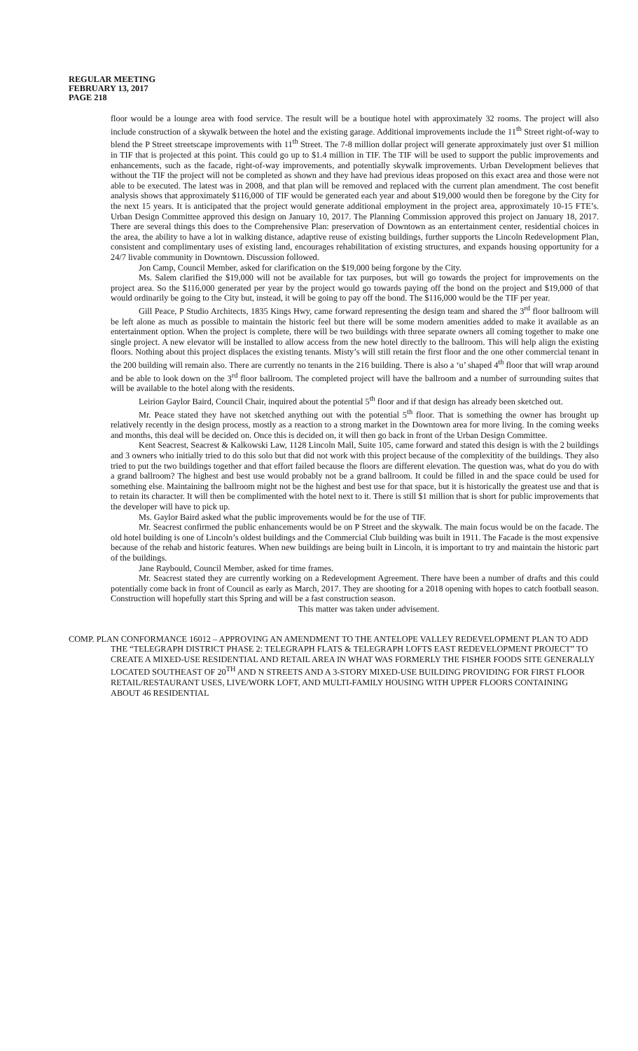REGULAR MEETING
FEBRUARY 13, 2017
PAGE 218
floor would be a lounge area with food service. The result will be a boutique hotel with approximately 32 rooms. The project will also include construction of a skywalk between the hotel and the existing garage. Additional improvements include the 11<sup>th</sup> Street right-of-way to blend the P Street streetscape improvements with 11<sup>th</sup> Street. The 7-8 million dollar project will generate approximately just over $1 million in TIF that is projected at this point. This could go up to $1.4 million in TIF. The TIF will be used to support the public improvements and enhancements, such as the facade, right-of-way improvements, and potentially skywalk improvements. Urban Development believes that without the TIF the project will not be completed as shown and they have had previous ideas proposed on this exact area and those were not able to be executed. The latest was in 2008, and that plan will be removed and replaced with the current plan amendment. The cost benefit analysis shows that approximately $116,000 of TIF would be generated each year and about $19,000 would then be foregone by the City for the next 15 years. It is anticipated that the project would generate additional employment in the project area, approximately 10-15 FTE’s. Urban Design Committee approved this design on January 10, 2017. The Planning Commission approved this project on January 18, 2017. There are several things this does to the Comprehensive Plan: preservation of Downtown as an entertainment center, residential choices in the area, the ability to have a lot in walking distance, adaptive reuse of existing buildings, further supports the Lincoln Redevelopment Plan, consistent and complimentary uses of existing land, encourages rehabilitation of existing structures, and expands housing opportunity for a 24/7 livable community in Downtown. Discussion followed.
Jon Camp, Council Member, asked for clarification on the $19,000 being forgone by the City.
Ms. Salem clarified the $19,000 will not be available for tax purposes, but will go towards the project for improvements on the project area. So the $116,000 generated per year by the project would go towards paying off the bond on the project and $19,000 of that would ordinarily be going to the City but, instead, it will be going to pay off the bond. The $116,000 would be the TIF per year.
Gill Peace, P Studio Architects, 1835 Kings Hwy, came forward representing the design team and shared the 3<sup>rd</sup> floor ballroom will be left alone as much as possible to maintain the historic feel but there will be some modern amenities added to make it available as an entertainment option. When the project is complete, there will be two buildings with three separate owners all coming together to make one single project. A new elevator will be installed to allow access from the new hotel directly to the ballroom. This will help align the existing floors. Nothing about this project displaces the existing tenants. Misty’s will still retain the first floor and the one other commercial tenant in the 200 building will remain also. There are currently no tenants in the 216 building. There is also a ‘u’ shaped 4<sup>th</sup> floor that will wrap around and be able to look down on the 3<sup>rd</sup> floor ballroom. The completed project will have the ballroom and a number of surrounding suites that will be available to the hotel along with the residents.
Leirion Gaylor Baird, Council Chair, inquired about the potential 5<sup>th</sup> floor and if that design has already been sketched out.
Mr. Peace stated they have not sketched anything out with the potential 5<sup>th</sup> floor. That is something the owner has brought up relatively recently in the design process, mostly as a reaction to a strong market in the Downtown area for more living. In the coming weeks and months, this deal will be decided on. Once this is decided on, it will then go back in front of the Urban Design Committee.
Kent Seacrest, Seacrest & Kalkowski Law, 1128 Lincoln Mall, Suite 105, came forward and stated this design is with the 2 buildings and 3 owners who initially tried to do this solo but that did not work with this project because of the complexitity of the buildings. They also tried to put the two buildings together and that effort failed because the floors are different elevation. The question was, what do you do with a grand ballroom? The highest and best use would probably not be a grand ballroom. It could be filled in and the space could be used for something else. Maintaining the ballroom might not be the highest and best use for that space, but it is historically the greatest use and that is to retain its character. It will then be complimented with the hotel next to it. There is still $1 million that is short for public improvements that the developer will have to pick up.
Ms. Gaylor Baird asked what the public improvements would be for the use of TIF.
Mr. Seacrest confirmed the public enhancements would be on P Street and the skywalk. The main focus would be on the facade. The old hotel building is one of Lincoln’s oldest buildings and the Commercial Club building was built in 1911. The Facade is the most expensive because of the rehab and historic features. When new buildings are being built in Lincoln, it is important to try and maintain the historic part of the buildings.
Jane Raybould, Council Member, asked for time frames.
Mr. Seacrest stated they are currently working on a Redevelopment Agreement. There have been a number of drafts and this could potentially come back in front of Council as early as March, 2017. They are shooting for a 2018 opening with hopes to catch football season. Construction will hopefully start this Spring and will be a fast construction season.
This matter was taken under advisement.
COMP. PLAN CONFORMANCE 16012 – APPROVING AN AMENDMENT TO THE ANTELOPE VALLEY REDEVELOPMENT PLAN TO ADD THE “TELEGRAPH DISTRICT PHASE 2: TELEGRAPH FLATS & TELEGRAPH LOFTS EAST REDEVELOPMENT PROJECT” TO CREATE A MIXED-USE RESIDENTIAL AND RETAIL AREA IN WHAT WAS FORMERLY THE FISHER FOODS SITE GENERALLY LOCATED SOUTHEAST OF 20<sup>TH</sup> AND N STREETS AND A 3-STORY MIXED-USE BUILDING PROVIDING FOR FIRST FLOOR RETAIL/RESTAURANT USES, LIVE/WORK LOFT, AND MULTI-FAMILY HOUSING WITH UPPER FLOORS CONTAINING ABOUT 46 RESIDENTIAL